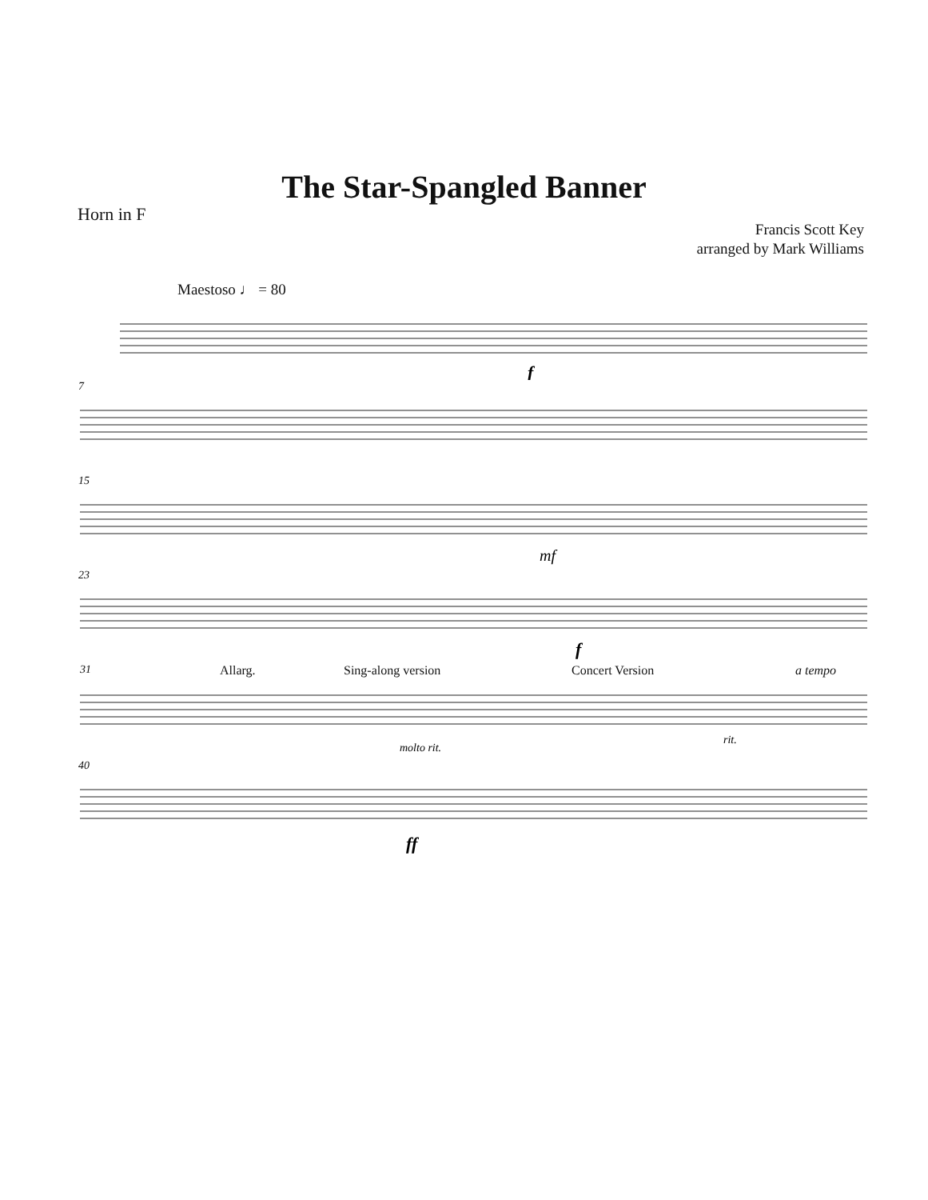The Star-Spangled Banner
Horn in F
Francis Scott Key
arranged by Mark Williams
Maestoso ♩ = 80
f
7
15
mf
23
f
31 Allarg. Sing-along version Concert Version a tempo
molto rit.
rit.
40
ff